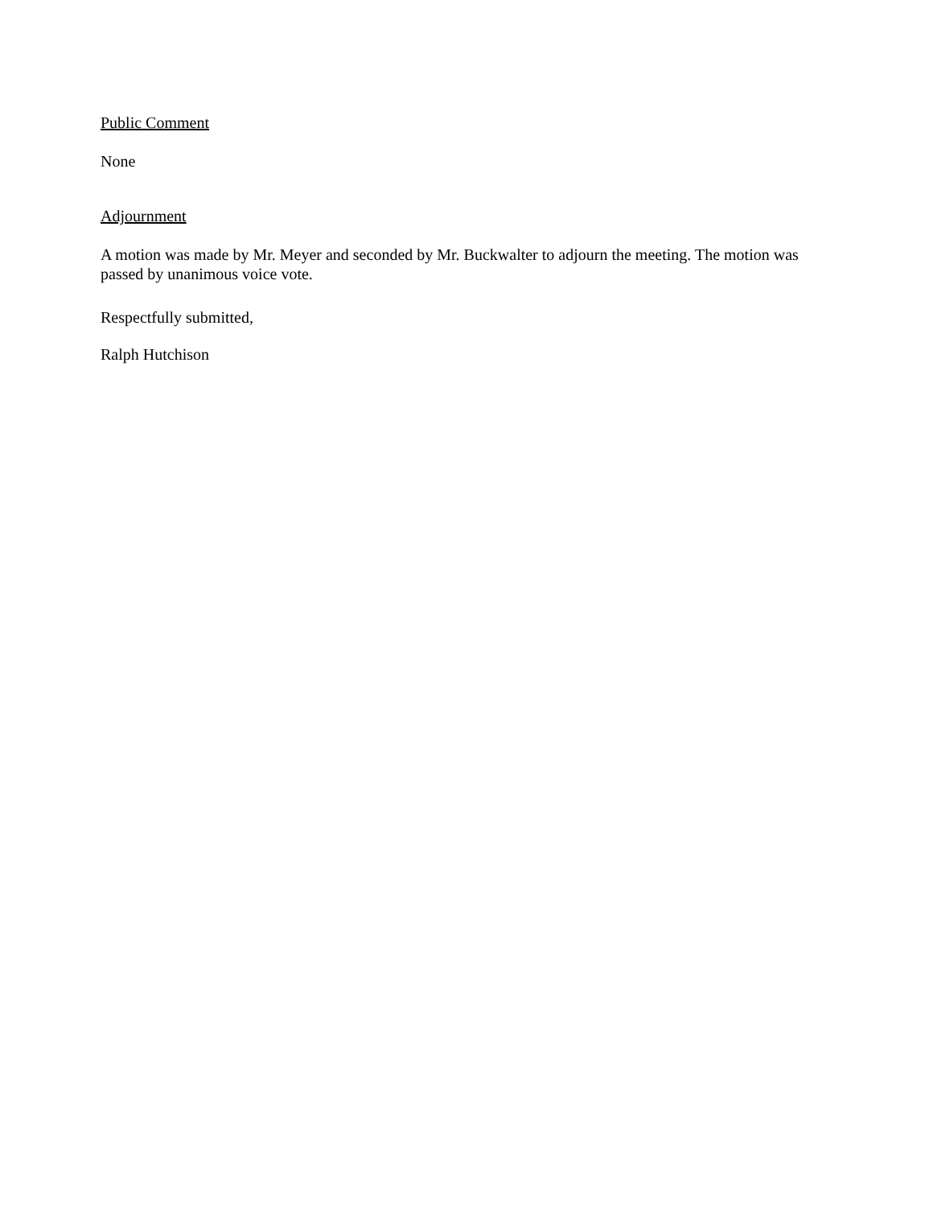Public Comment
None
Adjournment
A motion was made by Mr. Meyer and seconded by Mr. Buckwalter to adjourn the meeting. The motion was passed by unanimous voice vote.
Respectfully submitted,
Ralph Hutchison